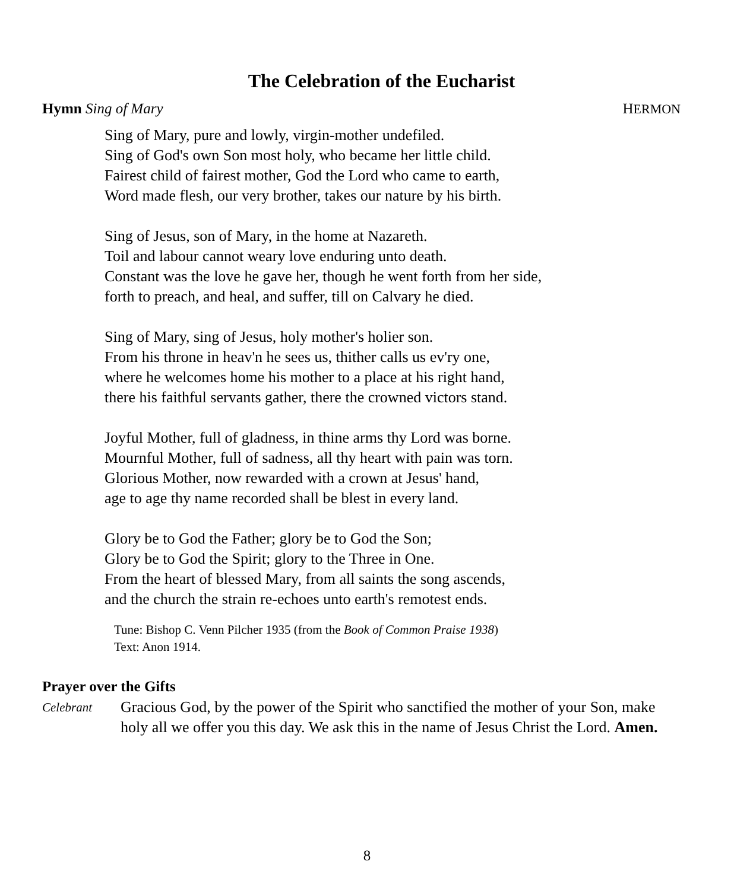The Celebration of the Eucharist
Hymn Sing of Mary HERMON
Sing of Mary, pure and lowly, virgin-mother undefiled.
Sing of God's own Son most holy, who became her little child.
Fairest child of fairest mother, God the Lord who came to earth,
Word made flesh, our very brother, takes our nature by his birth.
Sing of Jesus, son of Mary, in the home at Nazareth.
Toil and labour cannot weary love enduring unto death.
Constant was the love he gave her, though he went forth from her side,
forth to preach, and heal, and suffer, till on Calvary he died.
Sing of Mary, sing of Jesus, holy mother's holier son.
From his throne in heav'n he sees us, thither calls us ev'ry one,
where he welcomes home his mother to a place at his right hand,
there his faithful servants gather, there the crowned victors stand.
Joyful Mother, full of gladness, in thine arms thy Lord was borne.
Mournful Mother, full of sadness, all thy heart with pain was torn.
Glorious Mother, now rewarded with a crown at Jesus' hand,
age to age thy name recorded shall be blest in every land.
Glory be to God the Father; glory be to God the Son;
Glory be to God the Spirit; glory to the Three in One.
From the heart of blessed Mary, from all saints the song ascends,
and the church the strain re-echoes unto earth's remotest ends.
Tune: Bishop C. Venn Pilcher 1935 (from the Book of Common Praise 1938)
Text: Anon 1914.
Prayer over the Gifts
Celebrant Gracious God, by the power of the Spirit who sanctified the mother of your Son, make holy all we offer you this day. We ask this in the name of Jesus Christ the Lord. Amen.
8